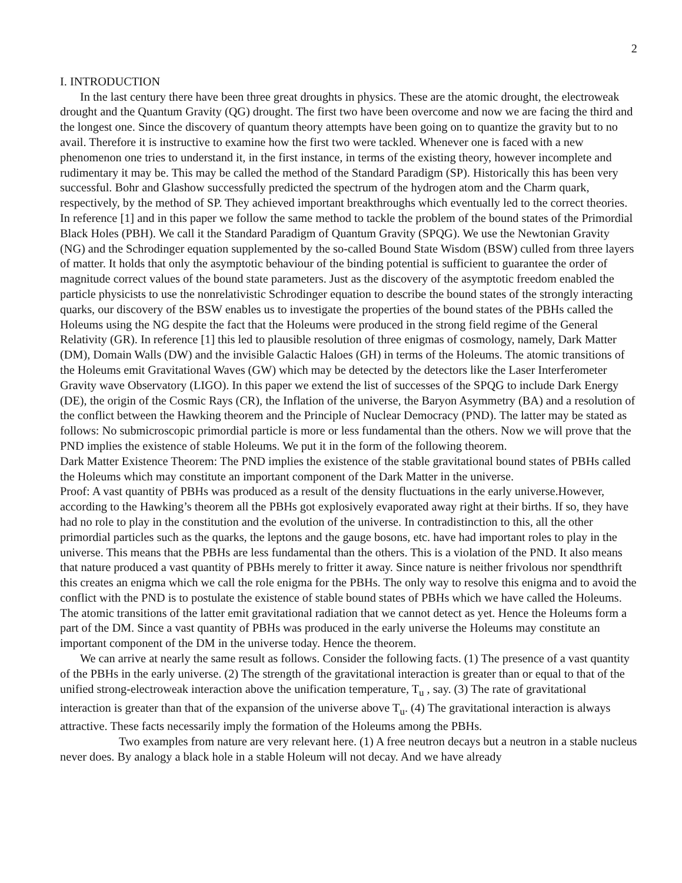2
I. INTRODUCTION
In the last century there have been three great droughts in physics. These are the atomic drought, the electroweak drought and the Quantum Gravity (QG) drought. The first two have been overcome and now we are facing the third and the longest one. Since the discovery of quantum theory attempts have been going on to quantize the gravity but to no avail. Therefore it is instructive to examine how the first two were tackled. Whenever one is faced with a new phenomenon one tries to understand it, in the first instance, in terms of the existing theory, however incomplete and rudimentary it may be. This may be called the method of the Standard Paradigm (SP). Historically this has been very successful. Bohr and Glashow successfully predicted the spectrum of the hydrogen atom and the Charm quark, respectively, by the method of SP. They achieved important breakthroughs which eventually led to the correct theories. In reference [1] and in this paper we follow the same method to tackle the problem of the bound states of the Primordial Black Holes (PBH). We call it the Standard Paradigm of Quantum Gravity (SPQG). We use the Newtonian Gravity (NG) and the Schrodinger equation supplemented by the so-called Bound State Wisdom (BSW) culled from three layers of matter. It holds that only the asymptotic behaviour of the binding potential is sufficient to guarantee the order of magnitude correct values of the bound state parameters. Just as the discovery of the asymptotic freedom enabled the particle physicists to use the nonrelativistic Schrodinger equation to describe the bound states of the strongly interacting quarks, our discovery of the BSW enables us to investigate the properties of the bound states of the PBHs called the Holeums using the NG despite the fact that the Holeums were produced in the strong field regime of the General Relativity (GR). In reference [1] this led to plausible resolution of three enigmas of cosmology, namely, Dark Matter (DM), Domain Walls (DW) and the invisible Galactic Haloes (GH) in terms of the Holeums. The atomic transitions of the Holeums emit Gravitational Waves (GW) which may be detected by the detectors like the Laser Interferometer Gravity wave Observatory (LIGO). In this paper we extend the list of successes of the SPQG to include Dark Energy (DE), the origin of the Cosmic Rays (CR), the Inflation of the universe, the Baryon Asymmetry (BA) and a resolution of the conflict between the Hawking theorem and the Principle of Nuclear Democracy (PND). The latter may be stated as follows: No submicroscopic primordial particle is more or less fundamental than the others. Now we will prove that the PND implies the existence of stable Holeums. We put it in the form of the following theorem.
Dark Matter Existence Theorem: The PND implies the existence of the stable gravitational bound states of PBHs called the Holeums which may constitute an important component of the Dark Matter in the universe.
Proof: A vast quantity of PBHs was produced as a result of the density fluctuations in the early universe.However, according to the Hawking’s theorem all the PBHs got explosively evaporated away right at their births. If so, they have had no role to play in the constitution and the evolution of the universe. In contradistinction to this, all the other primordial particles such as the quarks, the leptons and the gauge bosons, etc. have had important roles to play in the universe. This means that the PBHs are less fundamental than the others. This is a violation of the PND. It also means that nature produced a vast quantity of PBHs merely to fritter it away. Since nature is neither frivolous nor spendthrift this creates an enigma which we call the role enigma for the PBHs. The only way to resolve this enigma and to avoid the conflict with the PND is to postulate the existence of stable bound states of PBHs which we have called the Holeums. The atomic transitions of the latter emit gravitational radiation that we cannot detect as yet. Hence the Holeums form a part of the DM. Since a vast quantity of PBHs was produced in the early universe the Holeums may constitute an important component of the DM in the universe today. Hence the theorem.
We can arrive at nearly the same result as follows. Consider the following facts. (1) The presence of a vast quantity of the PBHs in the early universe. (2) The strength of the gravitational interaction is greater than or equal to that of the unified strong-electroweak interaction above the unification temperature, T<sub>u</sub> , say. (3) The rate of gravitational interaction is greater than that of the expansion of the universe above T<sub>u</sub>. (4) The gravitational interaction is always attractive. These facts necessarily imply the formation of the Holeums among the PBHs.
Two examples from nature are very relevant here. (1) A free neutron decays but a neutron in a stable nucleus never does. By analogy a black hole in a stable Holeum will not decay. And we have already